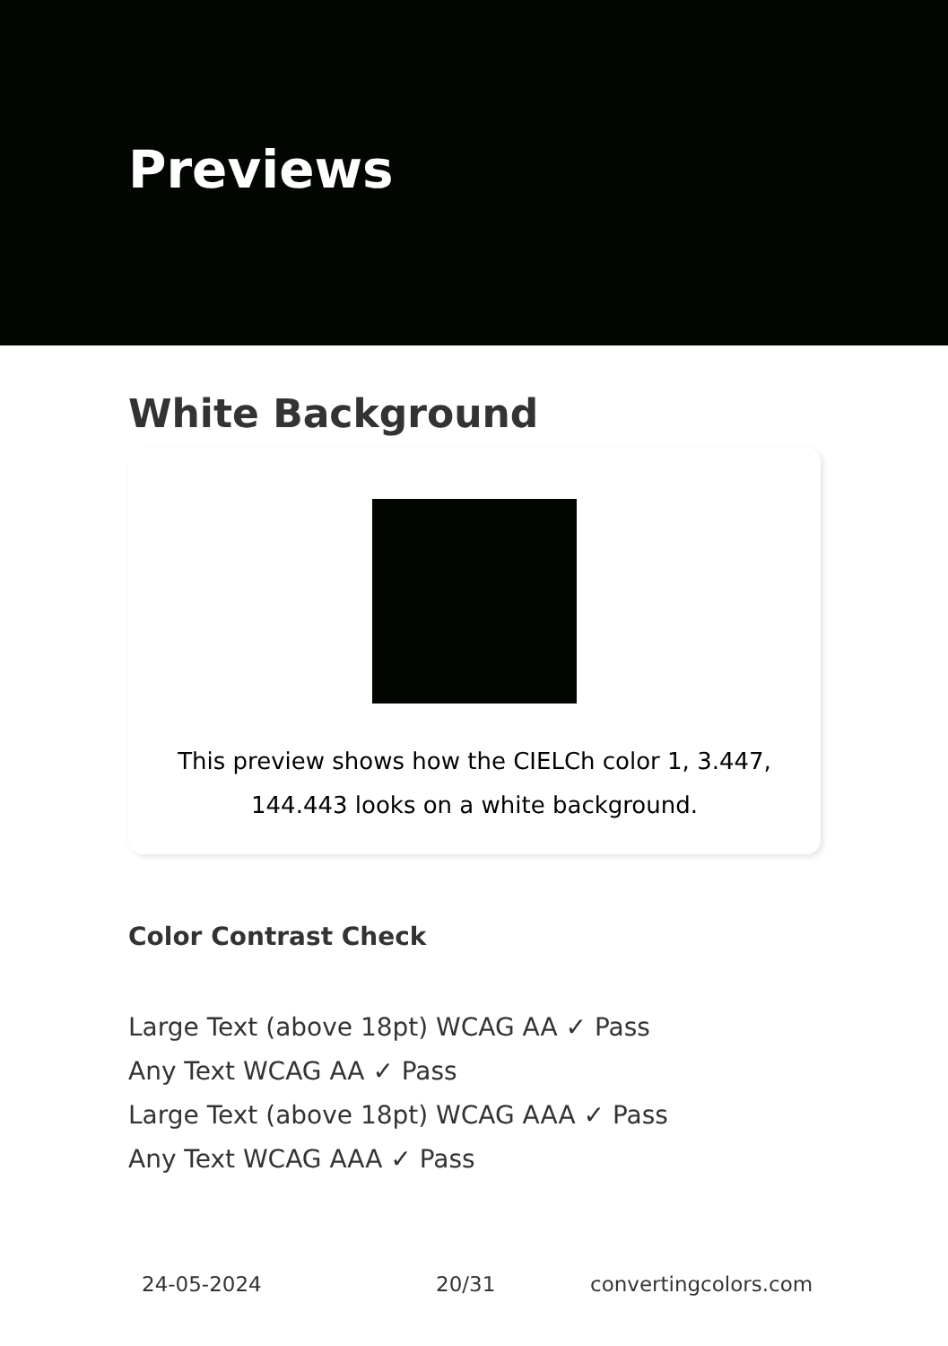Previews
White Background
This preview shows how the CIELCh color 1, 3.447, 144.443 looks on a white background.
Color Contrast Check
Large Text (above 18pt) WCAG AA ✓ Pass
Any Text WCAG AA ✓ Pass
Large Text (above 18pt) WCAG AAA ✓ Pass
Any Text WCAG AAA ✓ Pass
24-05-2024 20/31 convertingcolors.com